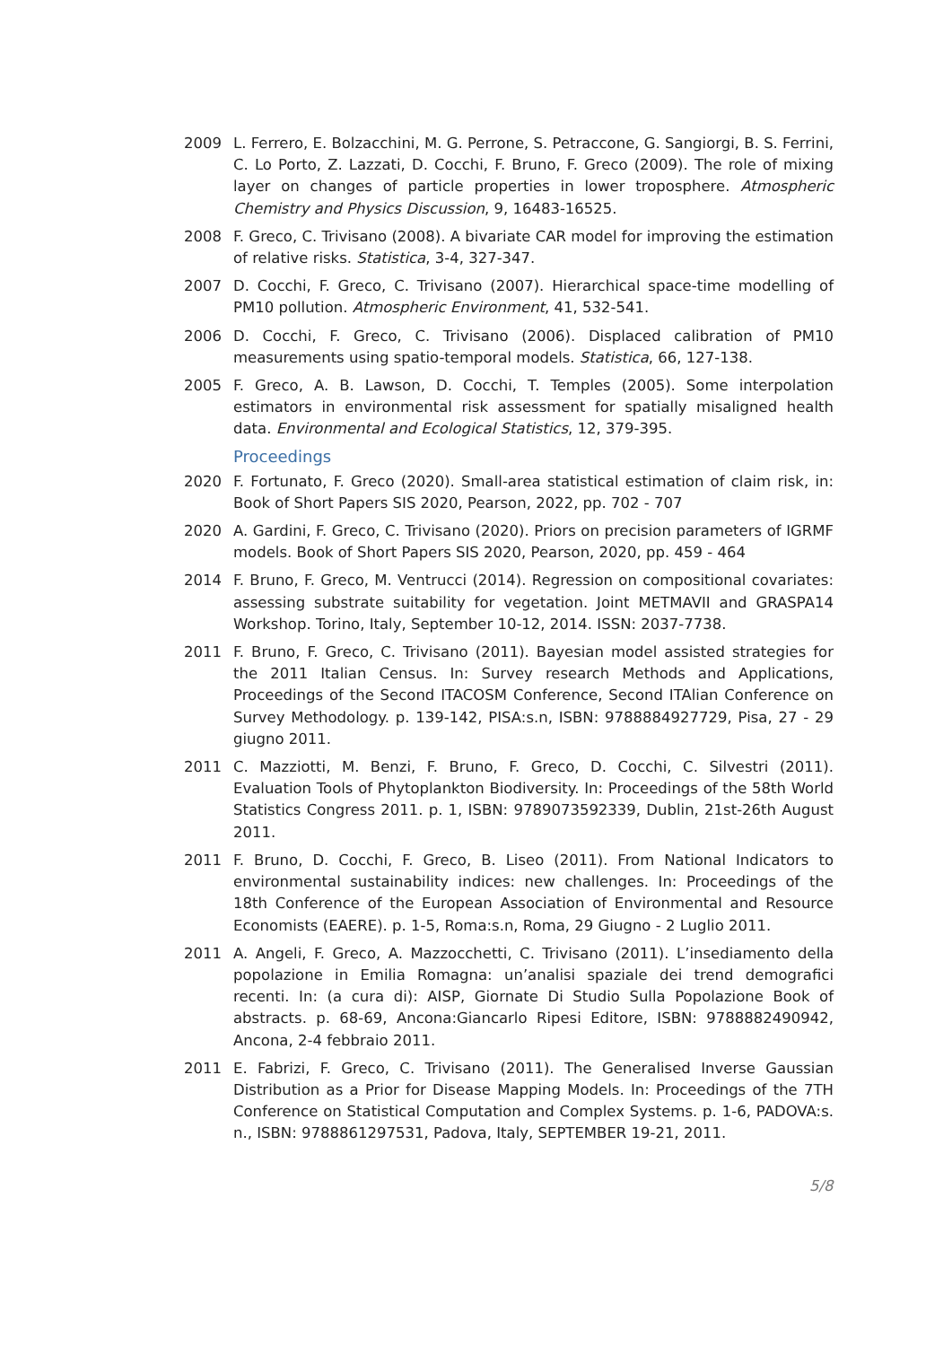2009 L. Ferrero, E. Bolzacchini, M. G. Perrone, S. Petraccone, G. Sangiorgi, B. S. Ferrini, C. Lo Porto, Z. Lazzati, D. Cocchi, F. Bruno, F. Greco (2009). The role of mixing layer on changes of particle properties in lower troposphere. Atmospheric Chemistry and Physics Discussion, 9, 16483-16525.
2008 F. Greco, C. Trivisano (2008). A bivariate CAR model for improving the estimation of relative risks. Statistica, 3-4, 327-347.
2007 D. Cocchi, F. Greco, C. Trivisano (2007). Hierarchical space-time modelling of PM10 pollution. Atmospheric Environment, 41, 532-541.
2006 D. Cocchi, F. Greco, C. Trivisano (2006). Displaced calibration of PM10 measurements using spatio-temporal models. Statistica, 66, 127-138.
2005 F. Greco, A. B. Lawson, D. Cocchi, T. Temples (2005). Some interpolation estimators in environmental risk assessment for spatially misaligned health data. Environmental and Ecological Statistics, 12, 379-395.
Proceedings
2020 F. Fortunato, F. Greco (2020). Small-area statistical estimation of claim risk, in: Book of Short Papers SIS 2020, Pearson, 2022, pp. 702 - 707
2020 A. Gardini, F. Greco, C. Trivisano (2020). Priors on precision parameters of IGRMF models. Book of Short Papers SIS 2020, Pearson, 2020, pp. 459 - 464
2014 F. Bruno, F. Greco, M. Ventrucci (2014). Regression on compositional covariates: assessing substrate suitability for vegetation. Joint METMAVII and GRASPA14 Workshop. Torino, Italy, September 10-12, 2014. ISSN: 2037-7738.
2011 F. Bruno, F. Greco, C. Trivisano (2011). Bayesian model assisted strategies for the 2011 Italian Census. In: Survey research Methods and Applications, Proceedings of the Second ITACOSM Conference, Second ITAlian Conference on Survey Methodology. p. 139-142, PISA:s.n, ISBN: 9788884927729, Pisa, 27 - 29 giugno 2011.
2011 C. Mazziotti, M. Benzi, F. Bruno, F. Greco, D. Cocchi, C. Silvestri (2011). Evaluation Tools of Phytoplankton Biodiversity. In: Proceedings of the 58th World Statistics Congress 2011. p. 1, ISBN: 9789073592339, Dublin, 21st-26th August 2011.
2011 F. Bruno, D. Cocchi, F. Greco, B. Liseo (2011). From National Indicators to environmental sustainability indices: new challenges. In: Proceedings of the 18th Conference of the European Association of Environmental and Resource Economists (EAERE). p. 1-5, Roma:s.n, Roma, 29 Giugno - 2 Luglio 2011.
2011 A. Angeli, F. Greco, A. Mazzocchetti, C. Trivisano (2011). L’insediamento della popolazione in Emilia Romagna: un’analisi spaziale dei trend demografici recenti. In: (a cura di): AISP, Giornate Di Studio Sulla Popolazione Book of abstracts. p. 68-69, Ancona:Giancarlo Ripesi Editore, ISBN: 9788882490942, Ancona, 2-4 febbraio 2011.
2011 E. Fabrizi, F. Greco, C. Trivisano (2011). The Generalised Inverse Gaussian Distribution as a Prior for Disease Mapping Models. In: Proceedings of the 7TH Conference on Statistical Computation and Complex Systems. p. 1-6, PADOVA:s. n., ISBN: 9788861297531, Padova, Italy, SEPTEMBER 19-21, 2011.
5/8